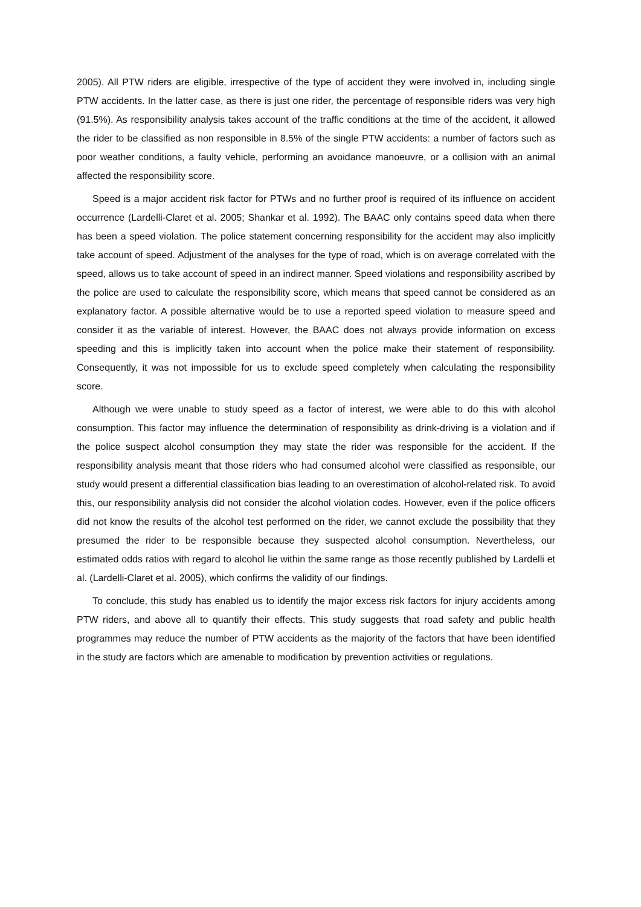2005). All PTW riders are eligible, irrespective of the type of accident they were involved in, including single PTW accidents. In the latter case, as there is just one rider, the percentage of responsible riders was very high (91.5%). As responsibility analysis takes account of the traffic conditions at the time of the accident, it allowed the rider to be classified as non responsible in 8.5% of the single PTW accidents: a number of factors such as poor weather conditions, a faulty vehicle, performing an avoidance manoeuvre, or a collision with an animal affected the responsibility score.
Speed is a major accident risk factor for PTWs and no further proof is required of its influence on accident occurrence (Lardelli-Claret et al. 2005; Shankar et al. 1992). The BAAC only contains speed data when there has been a speed violation. The police statement concerning responsibility for the accident may also implicitly take account of speed. Adjustment of the analyses for the type of road, which is on average correlated with the speed, allows us to take account of speed in an indirect manner. Speed violations and responsibility ascribed by the police are used to calculate the responsibility score, which means that speed cannot be considered as an explanatory factor. A possible alternative would be to use a reported speed violation to measure speed and consider it as the variable of interest. However, the BAAC does not always provide information on excess speeding and this is implicitly taken into account when the police make their statement of responsibility. Consequently, it was not impossible for us to exclude speed completely when calculating the responsibility score.
Although we were unable to study speed as a factor of interest, we were able to do this with alcohol consumption. This factor may influence the determination of responsibility as drink-driving is a violation and if the police suspect alcohol consumption they may state the rider was responsible for the accident. If the responsibility analysis meant that those riders who had consumed alcohol were classified as responsible, our study would present a differential classification bias leading to an overestimation of alcohol-related risk. To avoid this, our responsibility analysis did not consider the alcohol violation codes. However, even if the police officers did not know the results of the alcohol test performed on the rider, we cannot exclude the possibility that they presumed the rider to be responsible because they suspected alcohol consumption. Nevertheless, our estimated odds ratios with regard to alcohol lie within the same range as those recently published by Lardelli et al. (Lardelli-Claret et al. 2005), which confirms the validity of our findings.
To conclude, this study has enabled us to identify the major excess risk factors for injury accidents among PTW riders, and above all to quantify their effects. This study suggests that road safety and public health programmes may reduce the number of PTW accidents as the majority of the factors that have been identified in the study are factors which are amenable to modification by prevention activities or regulations.